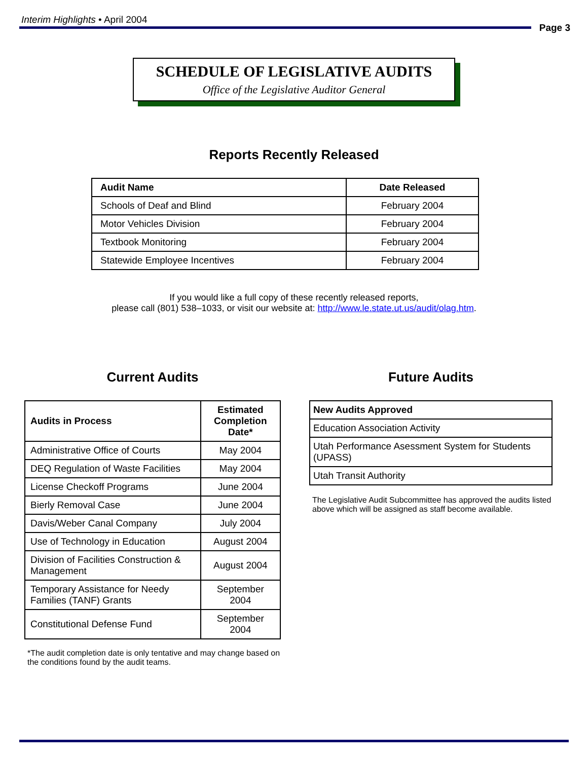Interim Highlights • April 2004 Page 3
SCHEDULE OF LEGISLATIVE AUDITS
Office of the Legislative Auditor General
Reports Recently Released
| Audit Name | Date Released |
| --- | --- |
| Schools of Deaf and Blind | February 2004 |
| Motor Vehicles Division | February 2004 |
| Textbook Monitoring | February 2004 |
| Statewide Employee Incentives | February 2004 |
If you would like a full copy of these recently released reports,
please call (801) 538–1033, or visit our website at: http://www.le.state.ut.us/audit/olag.htm.
Current Audits
| Audits in Process | Estimated Completion Date* |
| --- | --- |
| Administrative Office of Courts | May 2004 |
| DEQ Regulation of Waste Facilities | May 2004 |
| License Checkoff Programs | June 2004 |
| Bierly Removal Case | June 2004 |
| Davis/Weber Canal Company | July 2004 |
| Use of Technology in Education | August 2004 |
| Division of Facilities Construction & Management | August 2004 |
| Temporary Assistance for Needy Families (TANF) Grants | September 2004 |
| Constitutional Defense Fund | September 2004 |
*The audit completion date is only tentative and may change based on the conditions found by the audit teams.
Future Audits
| New Audits Approved |
| --- |
| Education Association Activity |
| Utah Performance Asessment System for Students (UPASS) |
| Utah Transit Authority |
The Legislative Audit Subcommittee has approved the audits listed above which will be assigned as staff become available.